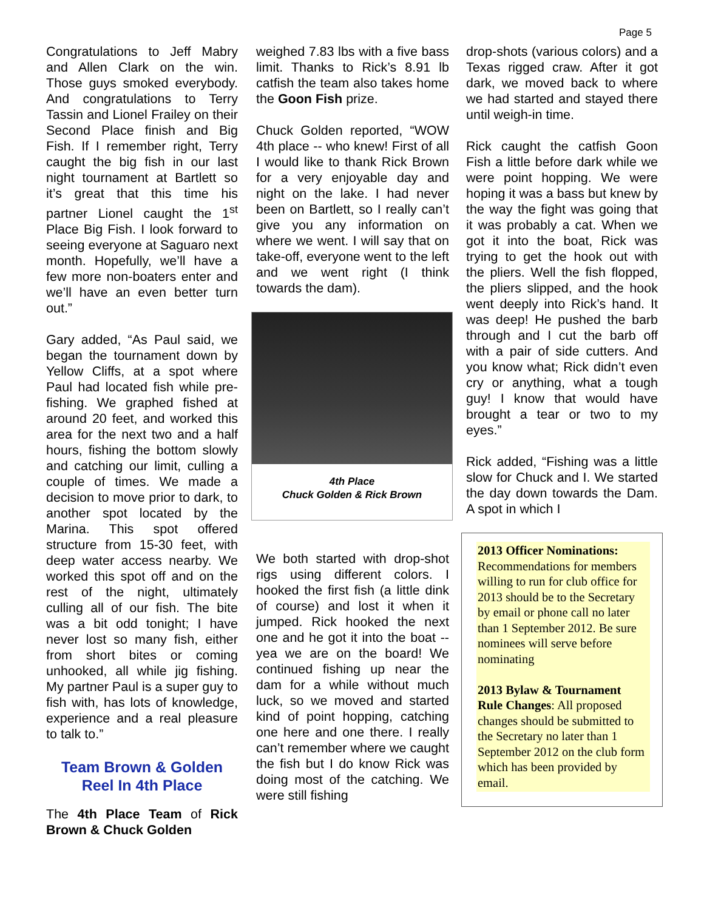Page 5
Congratulations to Jeff Mabry and Allen Clark on the win. Those guys smoked everybody. And congratulations to Terry Tassin and Lionel Frailey on their Second Place finish and Big Fish. If I remember right, Terry caught the big fish in our last night tournament at Bartlett so it’s great that this time his partner Lionel caught the 1<sup>st</sup> Place Big Fish. I look forward to seeing everyone at Saguaro next month. Hopefully, we’ll have a few more non-boaters enter and we’ll have an even better turn out.”
Gary added, “As Paul said, we began the tournament down by Yellow Cliffs, at a spot where Paul had located fish while pre-fishing. We graphed fished at around 20 feet, and worked this area for the next two and a half hours, fishing the bottom slowly and catching our limit, culling a couple of times. We made a decision to move prior to dark, to another spot located by the Marina. This spot offered structure from 15-30 feet, with deep water access nearby. We worked this spot off and on the rest of the night, ultimately culling all of our fish. The bite was a bit odd tonight; I have never lost so many fish, either from short bites or coming unhooked, all while jig fishing. My partner Paul is a super guy to fish with, has lots of knowledge, experience and a real pleasure to talk to.”
Team Brown & Golden Reel In 4th Place
The 4th Place Team of Rick Brown & Chuck Golden
weighed 7.83 lbs with a five bass limit. Thanks to Rick’s 8.91 lb catfish the team also takes home the Goon Fish prize.
Chuck Golden reported, “WOW 4th place -- who knew! First of all I would like to thank Rick Brown for a very enjoyable day and night on the lake. I had never been on Bartlett, so I really can’t give you any information on where we went. I will say that on take-off, everyone went to the left and we went right (I think towards the dam).
4th Place
Chuck Golden & Rick Brown
We both started with drop-shot rigs using different colors. I hooked the first fish (a little dink of course) and lost it when it jumped. Rick hooked the next one and he got it into the boat -- yea we are on the board! We continued fishing up near the dam for a while without much luck, so we moved and started kind of point hopping, catching one here and one there. I really can’t remember where we caught the fish but I do know Rick was doing most of the catching. We were still fishing
drop-shots (various colors) and a Texas rigged craw. After it got dark, we moved back to where we had started and stayed there until weigh-in time.
Rick caught the catfish Goon Fish a little before dark while we were point hopping. We were hoping it was a bass but knew by the way the fight was going that it was probably a cat. When we got it into the boat, Rick was trying to get the hook out with the pliers. Well the fish flopped, the pliers slipped, and the hook went deeply into Rick’s hand. It was deep! He pushed the barb through and I cut the barb off with a pair of side cutters. And you know what; Rick didn’t even cry or anything, what a tough guy! I know that would have brought a tear or two to my eyes.”
Rick added, “Fishing was a little slow for Chuck and I. We started the day down towards the Dam. A spot in which I
2013 Officer Nominations: Recommendations for members willing to run for club office for 2013 should be to the Secretary by email or phone call no later than 1 September 2012. Be sure nominees will serve before nominating
2013 Bylaw & Tournament Rule Changes: All proposed changes should be submitted to the Secretary no later than 1 September 2012 on the club form which has been provided by email.